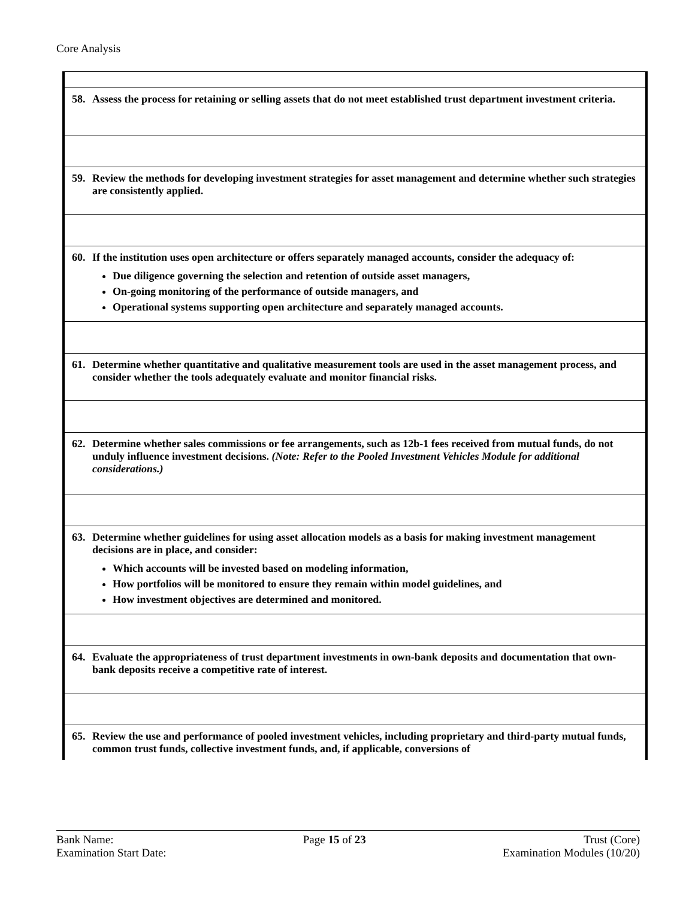Core Analysis
| 58. Assess the process for retaining or selling assets that do not meet established trust department investment criteria. |
| 59. Review the methods for developing investment strategies for asset management and determine whether such strategies are consistently applied. |
| 60. If the institution uses open architecture or offers separately managed accounts, consider the adequacy of: Due diligence governing the selection and retention of outside asset managers, On-going monitoring of the performance of outside managers, and Operational systems supporting open architecture and separately managed accounts. |
| 61. Determine whether quantitative and qualitative measurement tools are used in the asset management process, and consider whether the tools adequately evaluate and monitor financial risks. |
| 62. Determine whether sales commissions or fee arrangements, such as 12b-1 fees received from mutual funds, do not unduly influence investment decisions. (Note: Refer to the Pooled Investment Vehicles Module for additional considerations.) |
| 63. Determine whether guidelines for using asset allocation models as a basis for making investment management decisions are in place, and consider: Which accounts will be invested based on modeling information, How portfolios will be monitored to ensure they remain within model guidelines, and How investment objectives are determined and monitored. |
| 64. Evaluate the appropriateness of trust department investments in own-bank deposits and documentation that own-bank deposits receive a competitive rate of interest. |
| 65. Review the use and performance of pooled investment vehicles, including proprietary and third-party mutual funds, common trust funds, collective investment funds, and, if applicable, conversions of |
Bank Name:
Examination Start Date:
Page 15 of 23 Trust (Core)
Examination Modules (10/20)